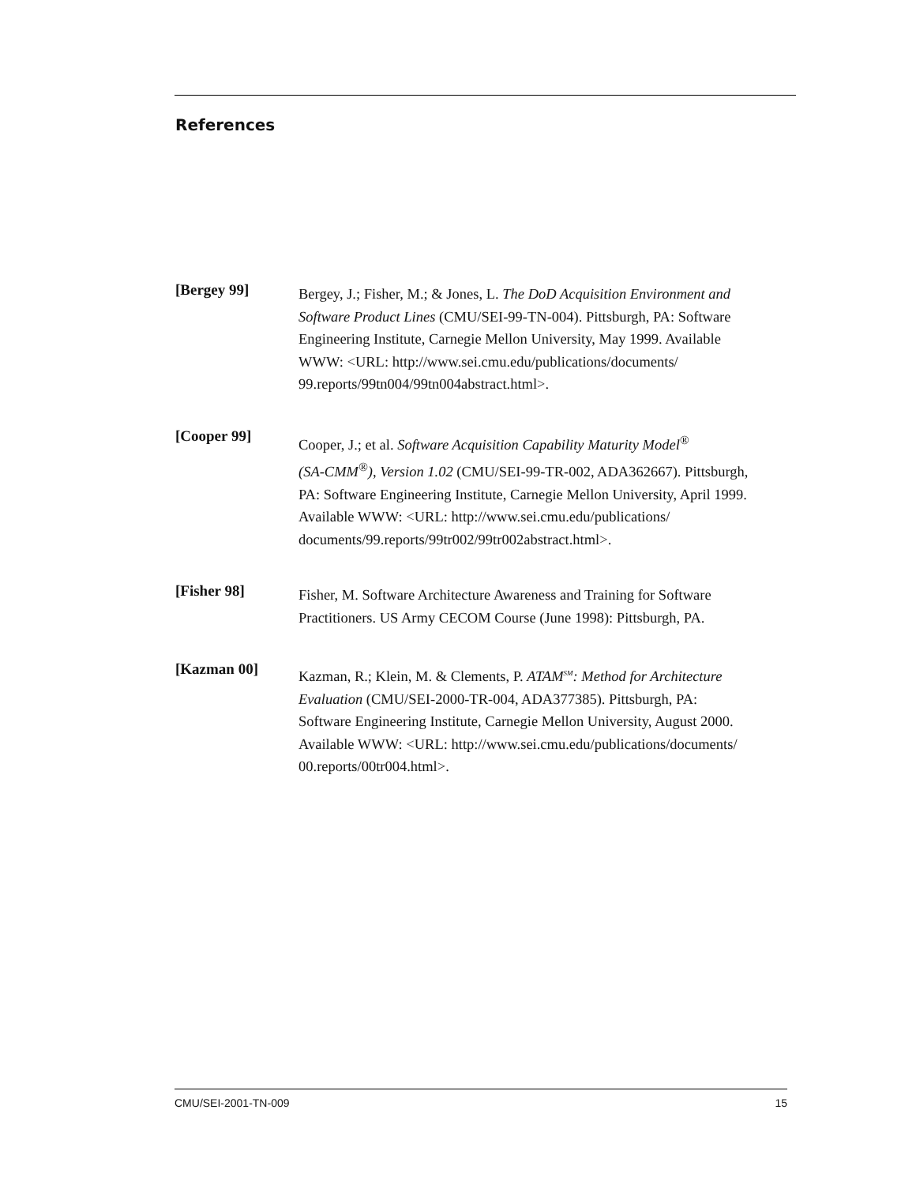References
[Bergey 99]
Bergey, J.; Fisher, M.; & Jones, L. The DoD Acquisition Environment and
Software Product Lines (CMU/SEI-99-TN-004). Pittsburgh, PA: Software
Engineering Institute, Carnegie Mellon University, May 1999. Available
WWW: <URL: http://www.sei.cmu.edu/publications/documents/
99.reports/99tn004/99tn004abstract.html>.
[Cooper 99]
Cooper, J.; et al. Software Acquisition Capability Maturity Model<sup>®</sup>
(SA-CMM<sup>®</sup>), Version 1.02 (CMU/SEI-99-TR-002, ADA362667). Pittsburgh,
PA: Software Engineering Institute, Carnegie Mellon University, April 1999.
Available WWW: <URL: http://www.sei.cmu.edu/publications/
documents/99.reports/99tr002/99tr002abstract.html>.
[Fisher 98]
Fisher, M. Software Architecture Awareness and Training for Software
Practitioners. US Army CECOM Course (June 1998): Pittsburgh, PA.
[Kazman 00]
Kazman, R.; Klein, M. & Clements, P. ATAM<sup>SM</sup>: Method for Architecture
Evaluation (CMU/SEI-2000-TR-004, ADA377385). Pittsburgh, PA:
Software Engineering Institute, Carnegie Mellon University, August 2000.
Available WWW: <URL: http://www.sei.cmu.edu/publications/documents/
00.reports/00tr004.html>.
CMU/SEI-2001-TN-009 15